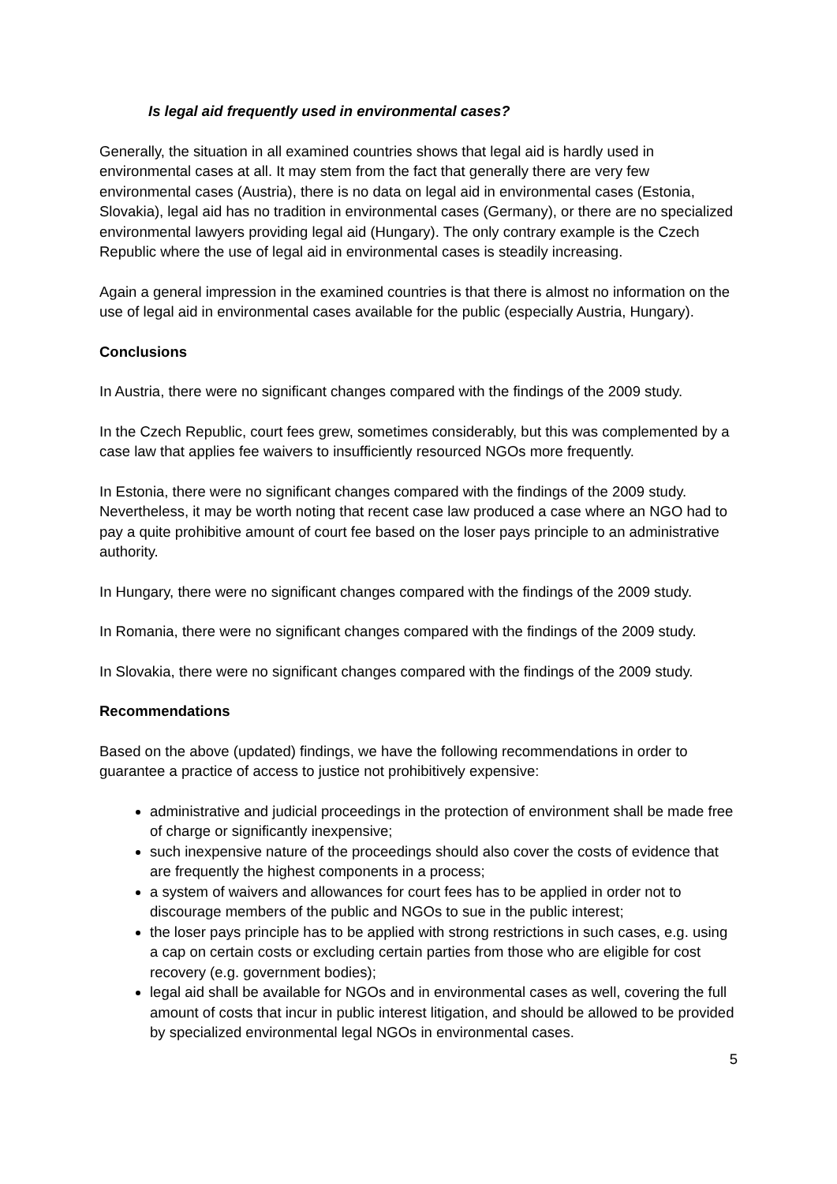Is legal aid frequently used in environmental cases?
Generally, the situation in all examined countries shows that legal aid is hardly used in environmental cases at all. It may stem from the fact that generally there are very few environmental cases (Austria), there is no data on legal aid in environmental cases (Estonia, Slovakia), legal aid has no tradition in environmental cases (Germany), or there are no specialized environmental lawyers providing legal aid (Hungary). The only contrary example is the Czech Republic where the use of legal aid in environmental cases is steadily increasing.
Again a general impression in the examined countries is that there is almost no information on the use of legal aid in environmental cases available for the public (especially Austria, Hungary).
Conclusions
In Austria, there were no significant changes compared with the findings of the 2009 study.
In the Czech Republic, court fees grew, sometimes considerably, but this was complemented by a case law that applies fee waivers to insufficiently resourced NGOs more frequently.
In Estonia, there were no significant changes compared with the findings of the 2009 study. Nevertheless, it may be worth noting that recent case law produced a case where an NGO had to pay a quite prohibitive amount of court fee based on the loser pays principle to an administrative authority.
In Hungary, there were no significant changes compared with the findings of the 2009 study.
In Romania, there were no significant changes compared with the findings of the 2009 study.
In Slovakia, there were no significant changes compared with the findings of the 2009 study.
Recommendations
Based on the above (updated) findings, we have the following recommendations in order to guarantee a practice of access to justice not prohibitively expensive:
administrative and judicial proceedings in the protection of environment shall be made free of charge or significantly inexpensive;
such inexpensive nature of the proceedings should also cover the costs of evidence that are frequently the highest components in a process;
a system of waivers and allowances for court fees has to be applied in order not to discourage members of the public and NGOs to sue in the public interest;
the loser pays principle has to be applied with strong restrictions in such cases, e.g. using a cap on certain costs or excluding certain parties from those who are eligible for cost recovery (e.g. government bodies);
legal aid shall be available for NGOs and in environmental cases as well, covering the full amount of costs that incur in public interest litigation, and should be allowed to be provided by specialized environmental legal NGOs in environmental cases.
5